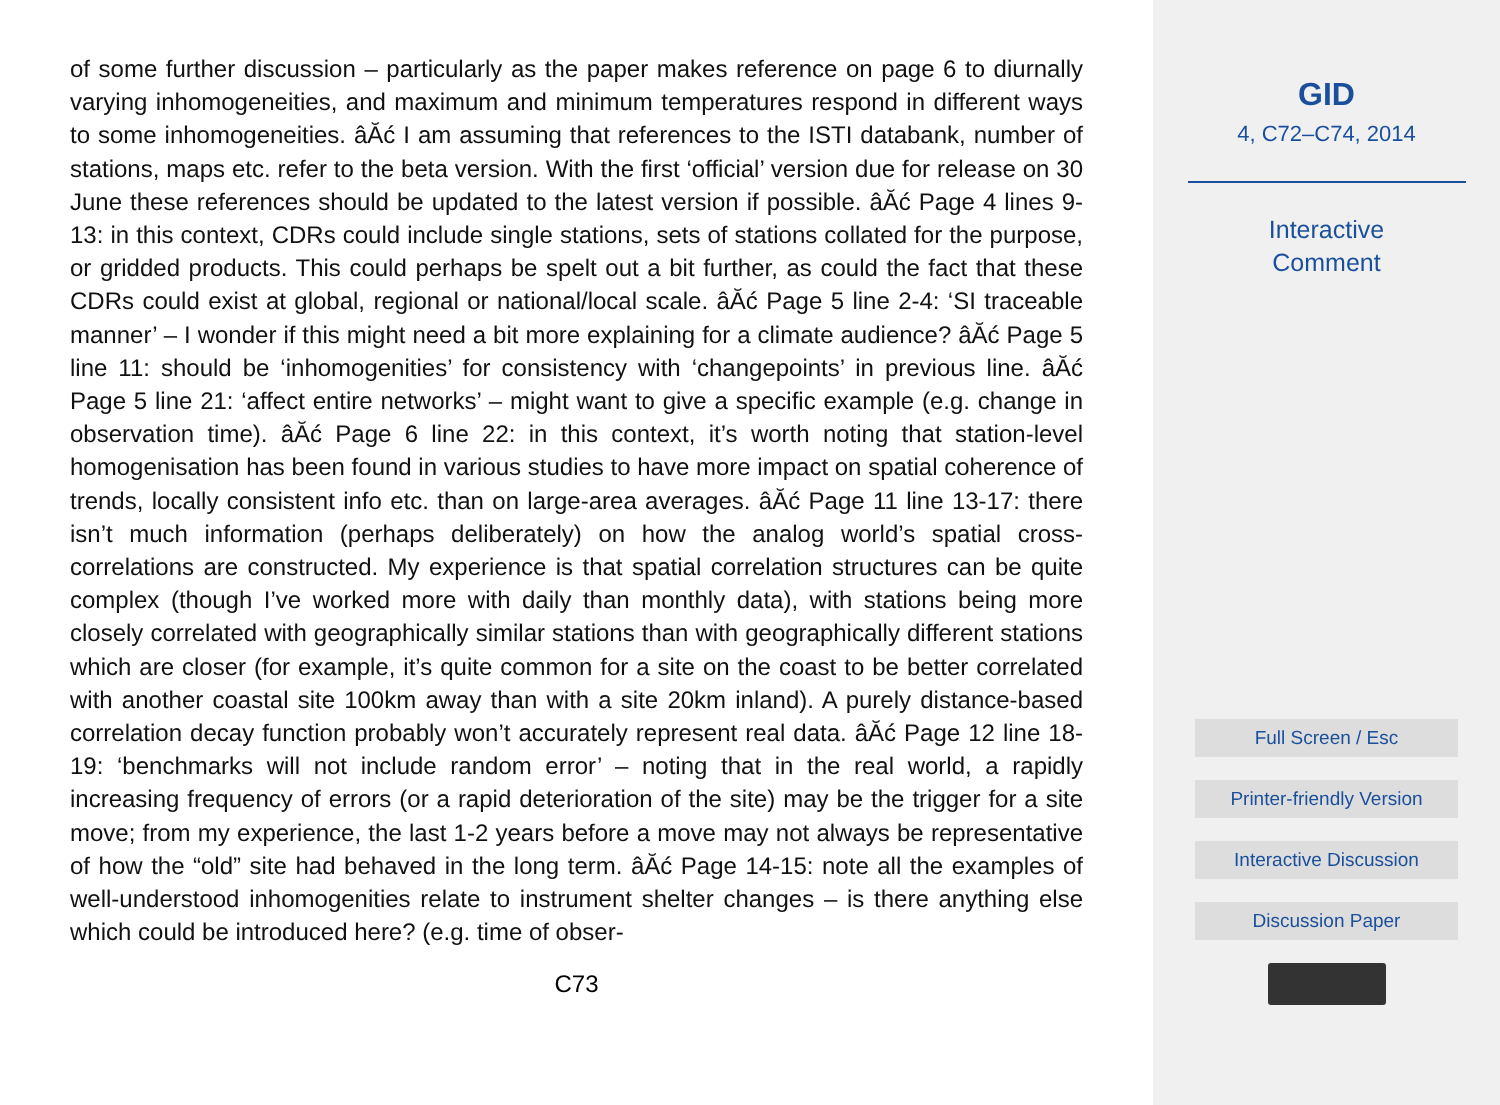of some further discussion – particularly as the paper makes reference on page 6 to diurnally varying inhomogeneities, and maximum and minimum temperatures respond in different ways to some inhomogeneities. âĂć I am assuming that references to the ISTI databank, number of stations, maps etc. refer to the beta version. With the first ‘official’ version due for release on 30 June these references should be updated to the latest version if possible. âĂć Page 4 lines 9-13: in this context, CDRs could include single stations, sets of stations collated for the purpose, or gridded products. This could perhaps be spelt out a bit further, as could the fact that these CDRs could exist at global, regional or national/local scale. âĂć Page 5 line 2-4: ‘SI traceable manner’ – I wonder if this might need a bit more explaining for a climate audience? âĂć Page 5 line 11: should be ‘inhomogenities’ for consistency with ‘changepoints’ in previous line. âĂć Page 5 line 21: ‘affect entire networks’ – might want to give a specific example (e.g. change in observation time). âĂć Page 6 line 22: in this context, it’s worth noting that station-level homogenisation has been found in various studies to have more impact on spatial coherence of trends, locally consistent info etc. than on large-area averages. âĂć Page 11 line 13-17: there isn’t much information (perhaps deliberately) on how the analog world’s spatial cross-correlations are constructed. My experience is that spatial correlation structures can be quite complex (though I’ve worked more with daily than monthly data), with stations being more closely correlated with geographically similar stations than with geographically different stations which are closer (for example, it’s quite common for a site on the coast to be better correlated with another coastal site 100km away than with a site 20km inland). A purely distance-based correlation decay function probably won’t accurately represent real data. âĂć Page 12 line 18-19: ‘benchmarks will not include random error’ – noting that in the real world, a rapidly increasing frequency of errors (or a rapid deterioration of the site) may be the trigger for a site move; from my experience, the last 1-2 years before a move may not always be representative of how the “old” site had behaved in the long term. âĂć Page 14-15: note all the examples of well-understood inhomogenities relate to instrument shelter changes – is there anything else which could be introduced here? (e.g. time of obser-
C73
GID
4, C72–C74, 2014
Interactive
Comment
Full Screen / Esc
Printer-friendly Version
Interactive Discussion
Discussion Paper